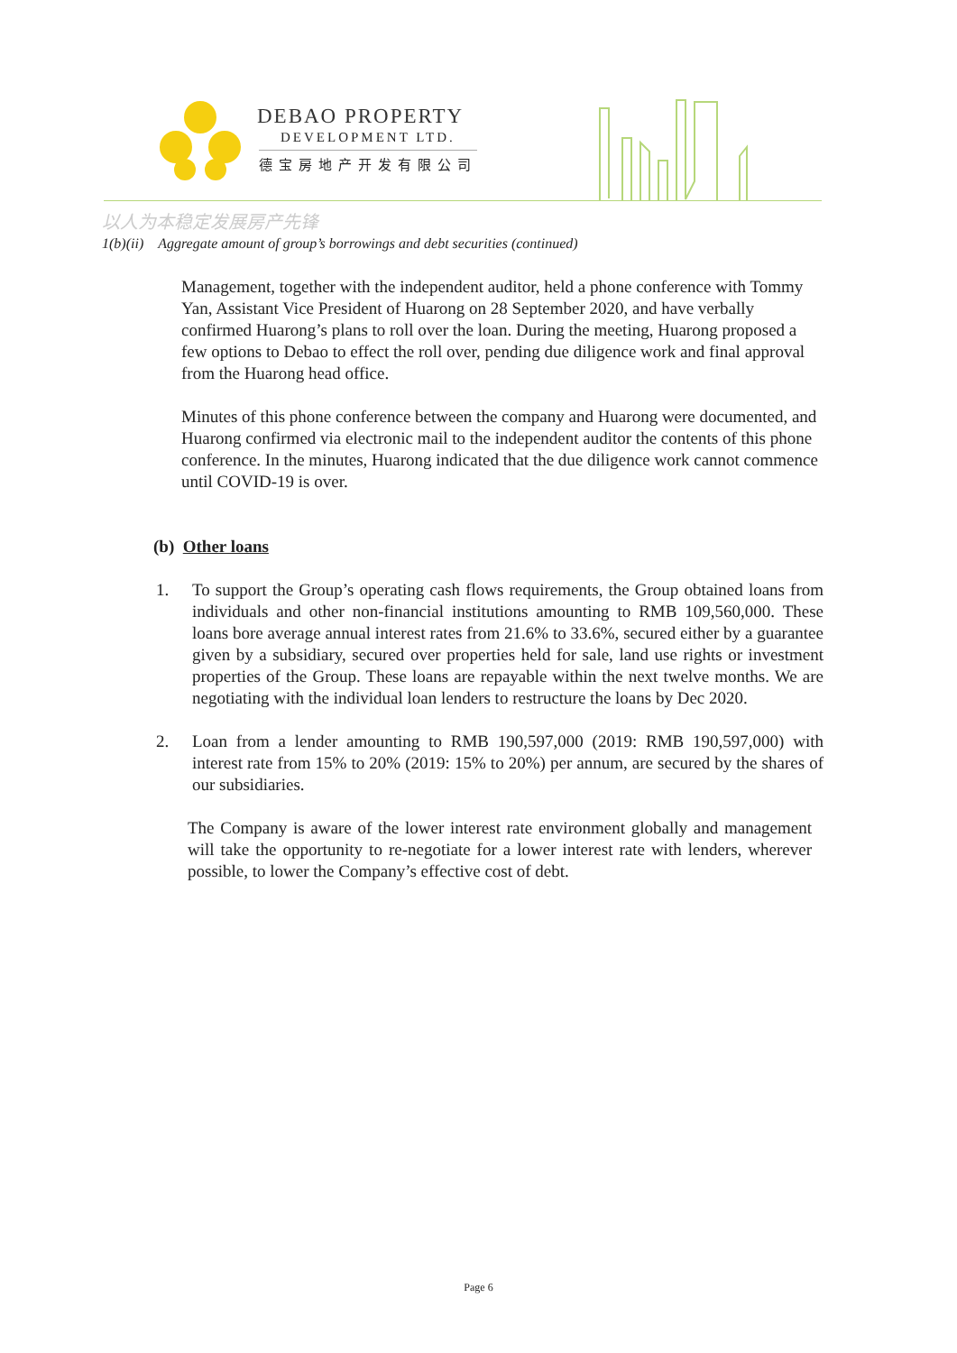DEBAO PROPERTY
DEVELOPMENT LTD.
德宝房地产开发有限公司
以人为本稳定发展房产先锋
1(b)(ii) Aggregate amount of group’s borrowings and debt securities (continued)
Management, together with the independent auditor, held a phone conference with Tommy Yan, Assistant Vice President of Huarong on 28 September 2020, and have verbally confirmed Huarong’s plans to roll over the loan. During the meeting, Huarong proposed a few options to Debao to effect the roll over, pending due diligence work and final approval from the Huarong head office.
Minutes of this phone conference between the company and Huarong were documented, and Huarong confirmed via electronic mail to the independent auditor the contents of this phone conference. In the minutes, Huarong indicated that the due diligence work cannot commence until COVID-19 is over.
(b) Other loans
1. To support the Group’s operating cash flows requirements, the Group obtained loans from individuals and other non-financial institutions amounting to RMB 109,560,000. These loans bore average annual interest rates from 21.6% to 33.6%, secured either by a guarantee given by a subsidiary, secured over properties held for sale, land use rights or investment properties of the Group. These loans are repayable within the next twelve months. We are negotiating with the individual loan lenders to restructure the loans by Dec 2020.
2. Loan from a lender amounting to RMB 190,597,000 (2019: RMB 190,597,000) with interest rate from 15% to 20% (2019: 15% to 20%) per annum, are secured by the shares of our subsidiaries.
The Company is aware of the lower interest rate environment globally and management will take the opportunity to re-negotiate for a lower interest rate with lenders, wherever possible, to lower the Company’s effective cost of debt.
Page 6